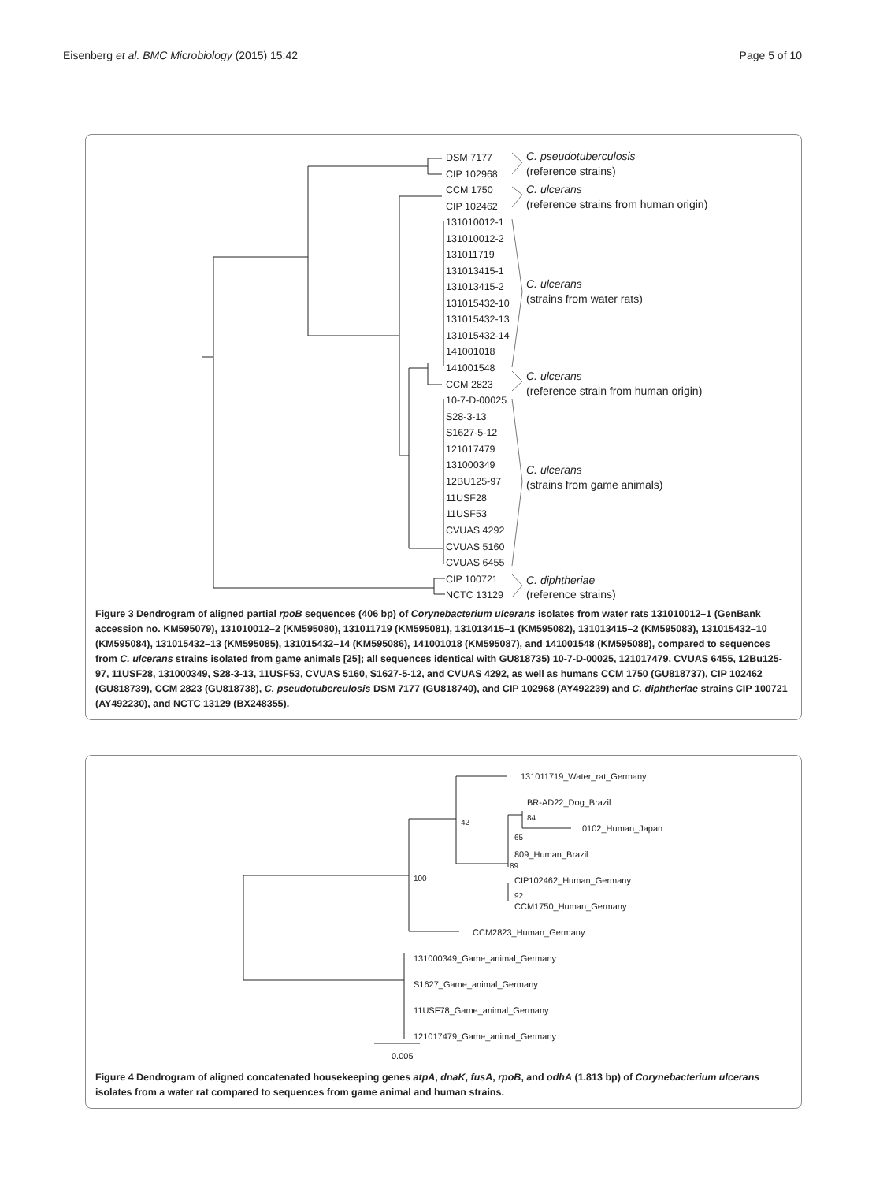Eisenberg et al. BMC Microbiology (2015) 15:42 Page 5 of 10
DSM 7177
CIP 102968
CCM 1750
CIP 102462
131010012-1
131010012-2
131011719
131013415-1
131013415-2
131015432-10
131015432-13
131015432-14
141001018
141001548
CCM 2823
10-7-D-00025
S28-3-13
S1627-5-12
121017479
131000349
12BU125-97
11USF28
11USF53
CVUAS 4292
CVUAS 5160
CVUAS 6455
CIP 100721
NCTC 13129
C. pseudotuberculosis
(reference strains)
C. ulcerans
(reference strains from human origin)
C. ulcerans
(strains from water rats)
C. ulcerans
(reference strain from human origin)
C. ulcerans
(strains from game animals)
C. diphtheriae
(reference strains)
Figure 3 Dendrogram of aligned partial rpoB sequences (406 bp) of Corynebacterium ulcerans isolates from water rats 131010012–1 (GenBank accession no. KM595079), 131010012–2 (KM595080), 131011719 (KM595081), 131013415–1 (KM595082), 131013415–2 (KM595083), 131015432–10 (KM595084), 131015432–13 (KM595085), 131015432–14 (KM595086), 141001018 (KM595087), and 141001548 (KM595088), compared to sequences from C. ulcerans strains isolated from game animals [25]; all sequences identical with GU818735) 10-7-D-00025, 121017479, CVUAS 6455, 12Bu125-97, 11USF28, 131000349, S28-3-13, 11USF53, CVUAS 5160, S1627-5-12, and CVUAS 4292, as well as humans CCM 1750 (GU818737), CIP 102462 (GU818739), CCM 2823 (GU818738), C. pseudotuberculosis DSM 7177 (GU818740), and CIP 102968 (AY492239) and C. diphtheriae strains CIP 100721 (AY492230), and NCTC 13129 (BX248355).
131011719_Water_rat_Germany
BR-AD22_Dog_Brazil
84
0102_Human_Japan
65
809_Human_Brazil
89
CIP102462_Human_Germany
92
CCM1750_Human_Germany
42
100
CCM2823_Human_Germany
131000349_Game_animal_Germany
S1627_Game_animal_Germany
11USF78_Game_animal_Germany
121017479_Game_animal_Germany
0.005
Figure 4 Dendrogram of aligned concatenated housekeeping genes atpA, dnaK, fusA, rpoB, and odhA (1.813 bp) of Corynebacterium ulcerans isolates from a water rat compared to sequences from game animal and human strains.